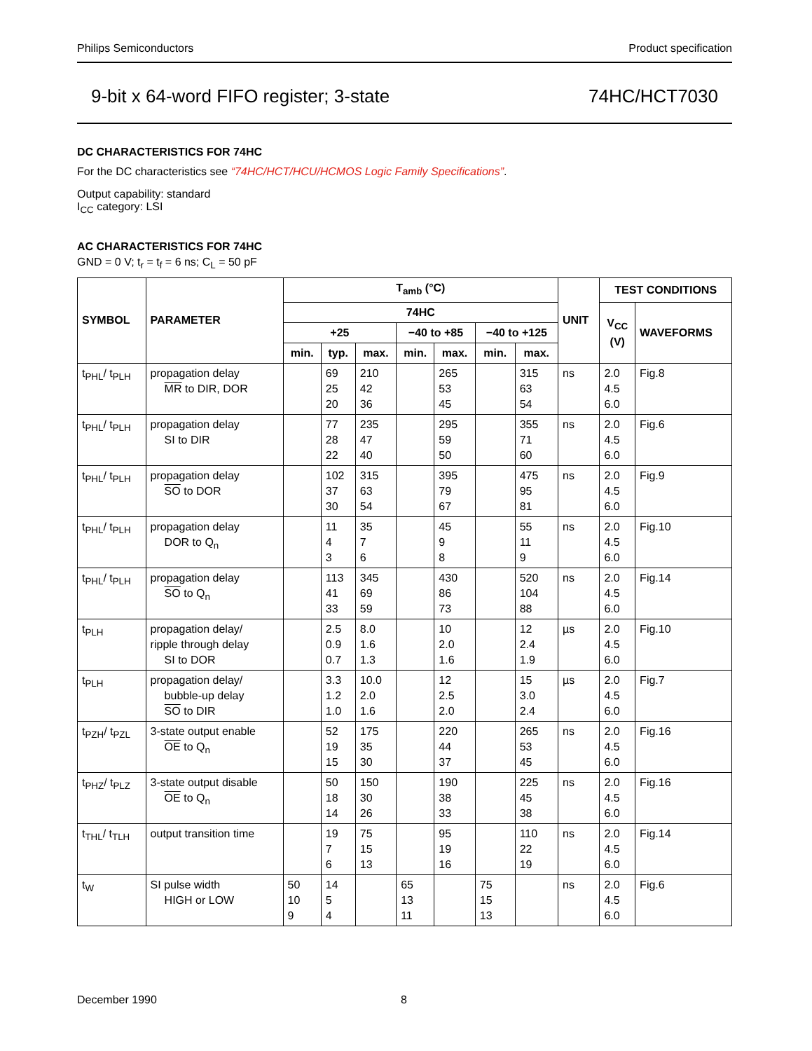Philips Semiconductors Product specification
9-bit x 64-word FIFO register; 3-state 74HC/HCT7030
DC CHARACTERISTICS FOR 74HC
For the DC characteristics see “74HC/HCT/HCU/HCMOS Logic Family Specifications”.
Output capability: standard
I<sub>CC</sub> category: LSI
AC CHARACTERISTICS FOR 74HC
GND = 0 V; t<sub>r</sub> = t<sub>f</sub> = 6 ns; C<sub>L</sub> = 50 pF
| SYMBOL | PARAMETER | T<sub>amb</sub> (°C) | | | | | | | UNIT | TEST CONDITIONS | |
| --- | --- | --- | --- | --- | --- | --- | --- | --- | --- | --- | --- |
| | | 74HC | | | | | | | | V<sub>CC</sub> (V) | WAVEFORMS |
| | | +25 | | | −40 to +85 | | −40 to +125 | | | | |
| | | min. | typ. | max. | min. | max. | min. | max. | | | |
| t<sub>PHL</sub>/ t<sub>PLH</sub> | propagation delay MR to DIR, DOR | | 69 25 20 | 210 42 36 | | 265 53 45 | | 315 63 54 | ns | 2.0 4.5 6.0 | Fig.8 |
| t<sub>PHL</sub>/ t<sub>PLH</sub> | propagation delay SI to DIR | | 77 28 22 | 235 47 40 | | 295 59 50 | | 355 71 60 | ns | 2.0 4.5 6.0 | Fig.6 |
| t<sub>PHL</sub>/ t<sub>PLH</sub> | propagation delay SO to DOR | | 102 37 30 | 315 63 54 | | 395 79 67 | | 475 95 81 | ns | 2.0 4.5 6.0 | Fig.9 |
| t<sub>PHL</sub>/ t<sub>PLH</sub> | propagation delay DOR to Q<sub>n</sub> | | 11 4 3 | 35 7 6 | | 45 9 8 | | 55 11 9 | ns | 2.0 4.5 6.0 | Fig.10 |
| t<sub>PHL</sub>/ t<sub>PLH</sub> | propagation delay SO to Q<sub>n</sub> | | 113 41 33 | 345 69 59 | | 430 86 73 | | 520 104 88 | ns | 2.0 4.5 6.0 | Fig.14 |
| t<sub>PLH</sub> | propagation delay/ ripple through delay SI to DOR | | 2.5 0.9 0.7 | 8.0 1.6 1.3 | | 10 2.0 1.6 | | 12 2.4 1.9 | µs | 2.0 4.5 6.0 | Fig.10 |
| t<sub>PLH</sub> | propagation delay/ bubble-up delay SO to DIR | | 3.3 1.2 1.0 | 10.0 2.0 1.6 | | 12 2.5 2.0 | | 15 3.0 2.4 | µs | 2.0 4.5 6.0 | Fig.7 |
| t<sub>PZH</sub>/ t<sub>PZL</sub> | 3-state output enable OE to Q<sub>n</sub> | | 52 19 15 | 175 35 30 | | 220 44 37 | | 265 53 45 | ns | 2.0 4.5 6.0 | Fig.16 |
| t<sub>PHZ</sub>/ t<sub>PLZ</sub> | 3-state output disable OE to Q<sub>n</sub> | | 50 18 14 | 150 30 26 | | 190 38 33 | | 225 45 38 | ns | 2.0 4.5 6.0 | Fig.16 |
| t<sub>THL</sub>/ t<sub>TLH</sub> | output transition time | | 19 7 6 | 75 15 13 | | 95 19 16 | | 110 22 19 | ns | 2.0 4.5 6.0 | Fig.14 |
| t<sub>W</sub> | SI pulse width HIGH or LOW | 50 10 9 | 14 5 4 | | 65 13 11 | | 75 15 13 | | ns | 2.0 4.5 6.0 | Fig.6 |
December 1990 8